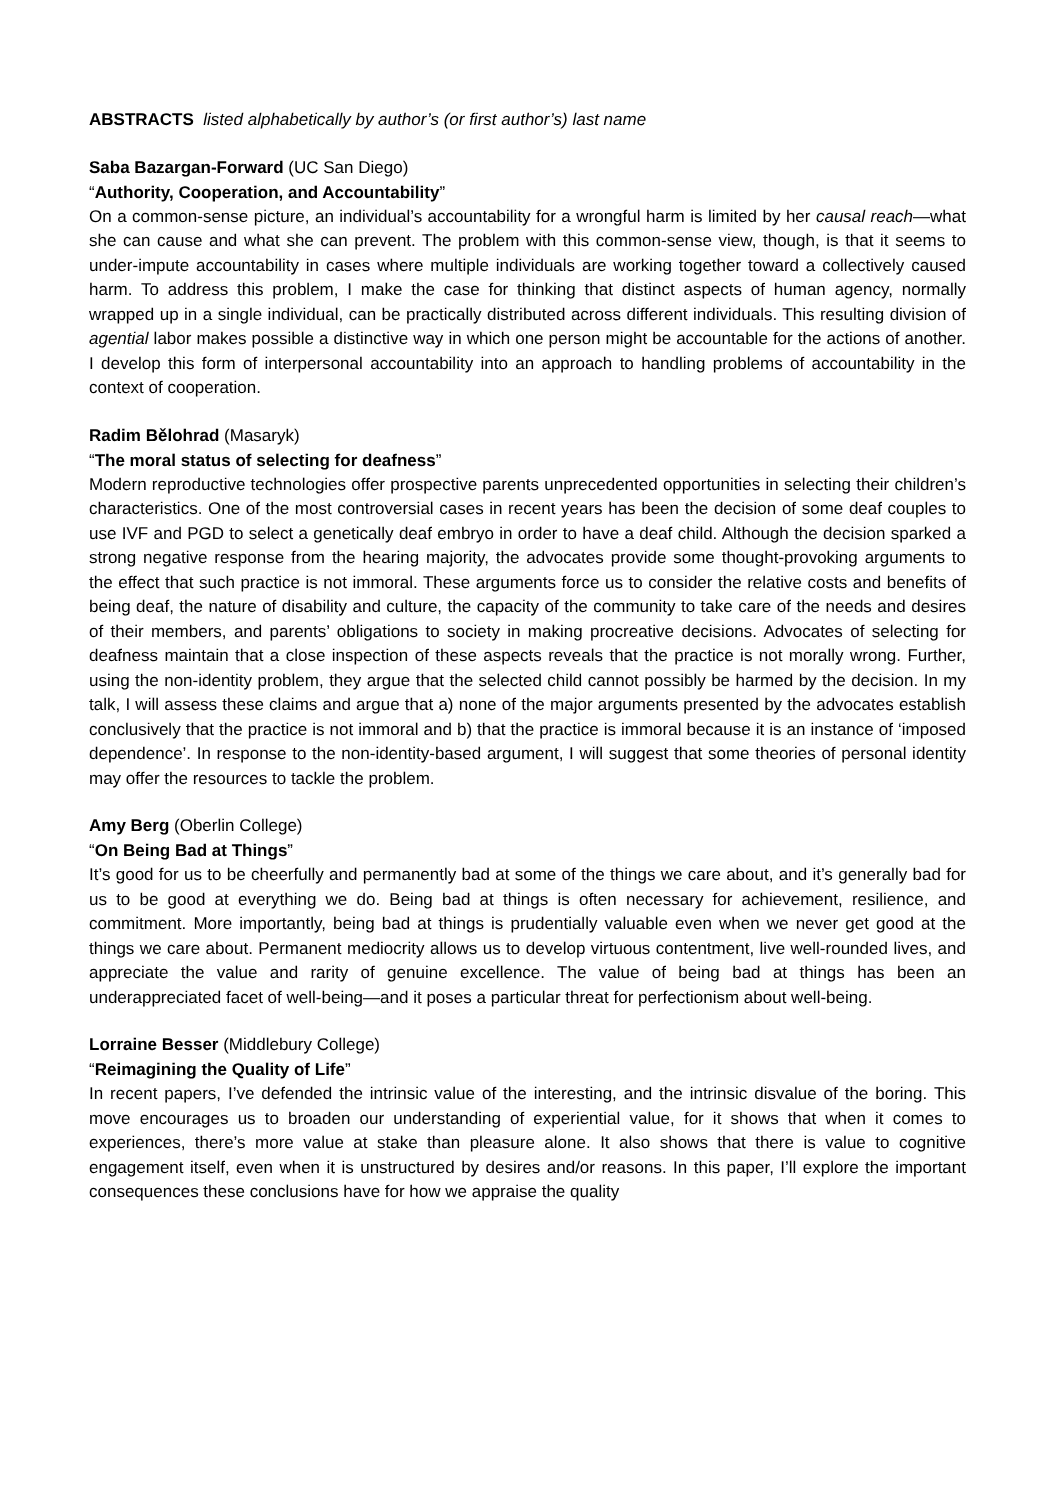ABSTRACTS listed alphabetically by author’s (or first author’s) last name
Saba Bazargan-Forward (UC San Diego)
“Authority, Cooperation, and Accountability”
On a common-sense picture, an individual’s accountability for a wrongful harm is limited by her causal reach—what she can cause and what she can prevent. The problem with this common-sense view, though, is that it seems to under-impute accountability in cases where multiple individuals are working together toward a collectively caused harm. To address this problem, I make the case for thinking that distinct aspects of human agency, normally wrapped up in a single individual, can be practically distributed across different individuals. This resulting division of agential labor makes possible a distinctive way in which one person might be accountable for the actions of another. I develop this form of interpersonal accountability into an approach to handling problems of accountability in the context of cooperation.
Radim Bělohrad (Masaryk)
“The moral status of selecting for deafness”
Modern reproductive technologies offer prospective parents unprecedented opportunities in selecting their children’s characteristics. One of the most controversial cases in recent years has been the decision of some deaf couples to use IVF and PGD to select a genetically deaf embryo in order to have a deaf child. Although the decision sparked a strong negative response from the hearing majority, the advocates provide some thought-provoking arguments to the effect that such practice is not immoral. These arguments force us to consider the relative costs and benefits of being deaf, the nature of disability and culture, the capacity of the community to take care of the needs and desires of their members, and parents’ obligations to society in making procreative decisions. Advocates of selecting for deafness maintain that a close inspection of these aspects reveals that the practice is not morally wrong. Further, using the non-identity problem, they argue that the selected child cannot possibly be harmed by the decision. In my talk, I will assess these claims and argue that a) none of the major arguments presented by the advocates establish conclusively that the practice is not immoral and b) that the practice is immoral because it is an instance of ‘imposed dependence’. In response to the non-identity-based argument, I will suggest that some theories of personal identity may offer the resources to tackle the problem.
Amy Berg (Oberlin College)
“On Being Bad at Things”
It’s good for us to be cheerfully and permanently bad at some of the things we care about, and it’s generally bad for us to be good at everything we do. Being bad at things is often necessary for achievement, resilience, and commitment. More importantly, being bad at things is prudentially valuable even when we never get good at the things we care about. Permanent mediocrity allows us to develop virtuous contentment, live well-rounded lives, and appreciate the value and rarity of genuine excellence. The value of being bad at things has been an underappreciated facet of well-being—and it poses a particular threat for perfectionism about well-being.
Lorraine Besser (Middlebury College)
“Reimagining the Quality of Life”
In recent papers, I’ve defended the intrinsic value of the interesting, and the intrinsic disvalue of the boring. This move encourages us to broaden our understanding of experiential value, for it shows that when it comes to experiences, there’s more value at stake than pleasure alone. It also shows that there is value to cognitive engagement itself, even when it is unstructured by desires and/or reasons. In this paper, I’ll explore the important consequences these conclusions have for how we appraise the quality